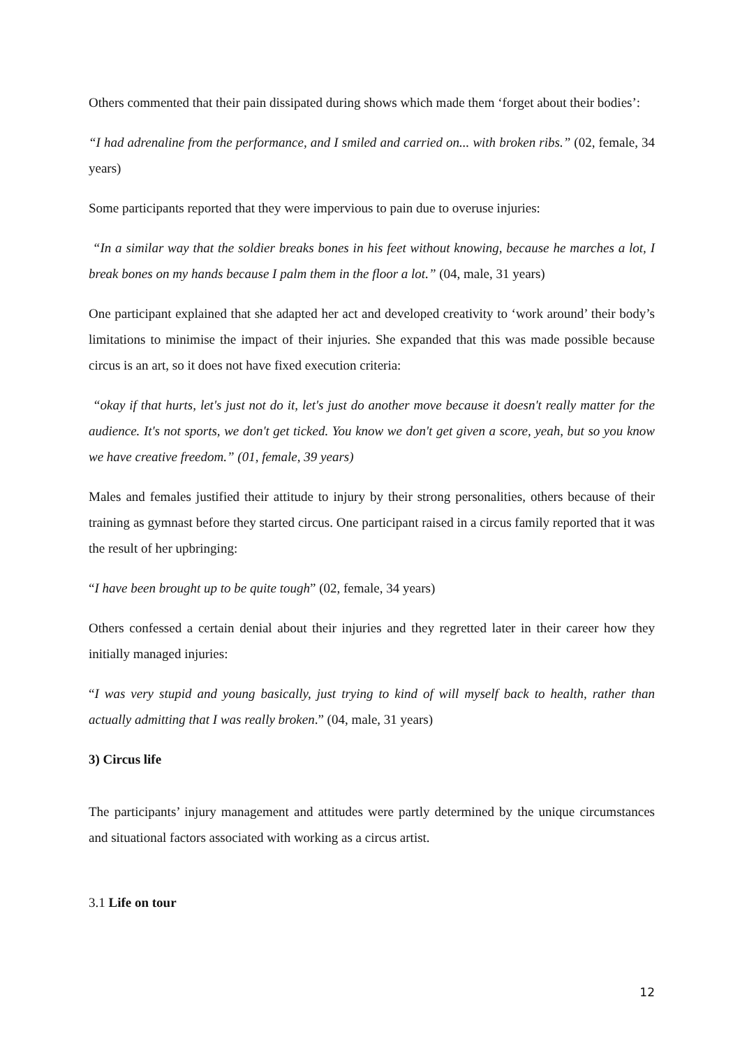Others commented that their pain dissipated during shows which made them ‘forget about their bodies’:
“I had adrenaline from the performance, and I smiled and carried on... with broken ribs.” (02, female, 34 years)
Some participants reported that they were impervious to pain due to overuse injuries:
“In a similar way that the soldier breaks bones in his feet without knowing, because he marches a lot, I break bones on my hands because I palm them in the floor a lot.” (04, male, 31 years)
One participant explained that she adapted her act and developed creativity to ‘work around’ their body’s limitations to minimise the impact of their injuries. She expanded that this was made possible because circus is an art, so it does not have fixed execution criteria:
“okay if that hurts, let's just not do it, let's just do another move because it doesn't really matter for the audience. It's not sports, we don't get ticked. You know we don't get given a score, yeah, but so you know we have creative freedom.” (01, female, 39 years)
Males and females justified their attitude to injury by their strong personalities, others because of their training as gymnast before they started circus. One participant raised in a circus family reported that it was the result of her upbringing:
“I have been brought up to be quite tough” (02, female, 34 years)
Others confessed a certain denial about their injuries and they regretted later in their career how they initially managed injuries:
“I was very stupid and young basically, just trying to kind of will myself back to health, rather than actually admitting that I was really broken.” (04, male, 31 years)
3) Circus life
The participants’ injury management and attitudes were partly determined by the unique circumstances and situational factors associated with working as a circus artist.
3.1 Life on tour
12